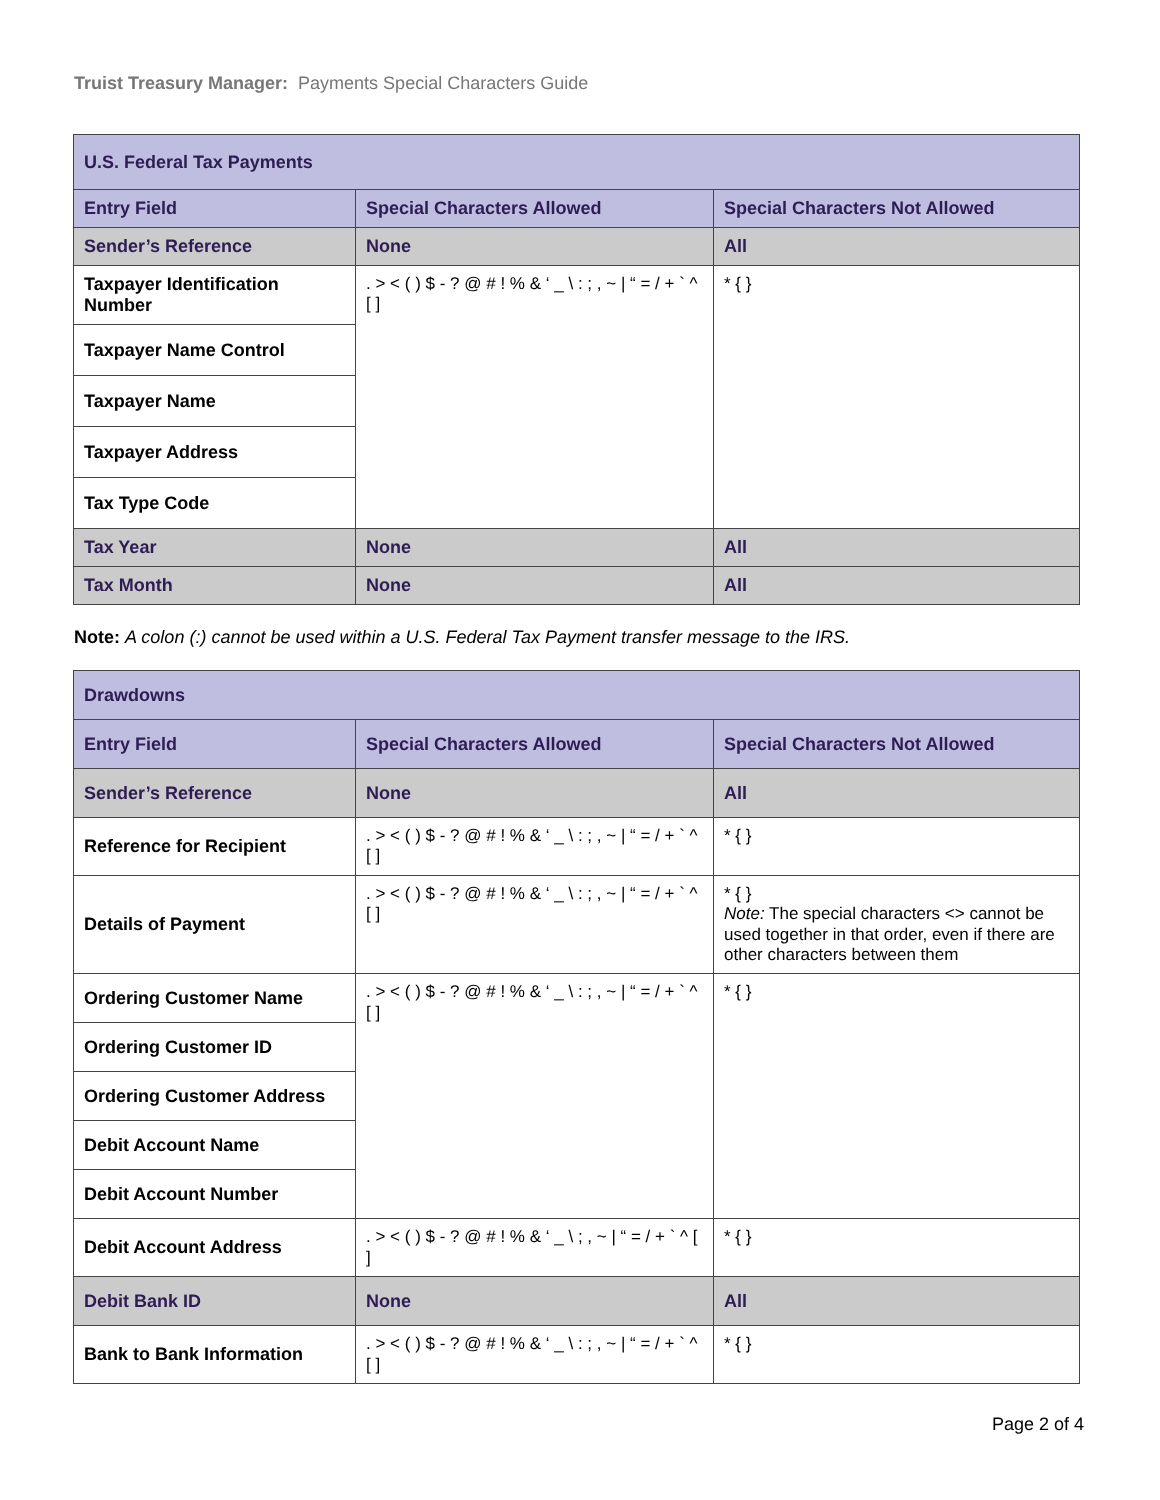Truist Treasury Manager: Payments Special Characters Guide
| U.S. Federal Tax Payments | | |
| --- | --- | --- |
| Entry Field | Special Characters Allowed | Special Characters Not Allowed |
| Sender’s Reference | None | All |
| Taxpayer Identification Number | . > < ( ) $ - ? @ # ! % & ‘ _ \ : ; , ~ / “ = / + ` ^ [ ] | * { } |
| Taxpayer Name Control | | |
| Taxpayer Name | | |
| Taxpayer Address | | |
| Tax Type Code | | |
| Tax Year | None | All |
| Tax Month | None | All |
Note: A colon (:) cannot be used within a U.S. Federal Tax Payment transfer message to the IRS.
| Drawdowns | | |
| --- | --- | --- |
| Entry Field | Special Characters Allowed | Special Characters Not Allowed |
| Sender’s Reference | None | All |
| Reference for Recipient | . > < ( ) $ - ? @ # ! % & ‘ _ \ : ; , ~ / “ = / + ` ^ [ ] | * { } |
| Details of Payment | . > < ( ) $ - ? @ # ! % & ‘ _ \ : ; , ~ / “ = / + ` ^ [ ] | * { } Note: The special characters <> cannot be used together in that order, even if there are other characters between them |
| Ordering Customer Name | . > < ( ) $ - ? @ # ! % & ‘ _ \ : ; , ~ / “ = / + ` ^ [ ] | * { } |
| Ordering Customer ID | | |
| Ordering Customer Address | | |
| Debit Account Name | | |
| Debit Account Number | | |
| Debit Account Address | . > < ( ) $ - ? @ # ! % & ‘ _ \ ; , ~ / “ = / + ` ^ [ ] | * { } |
| Debit Bank ID | None | All |
| Bank to Bank Information | . > < ( ) $ - ? @ # ! % & ‘ _ \ : ; , ~ / “ = / + ` ^ [ ] | * { } |
Page 2 of 4